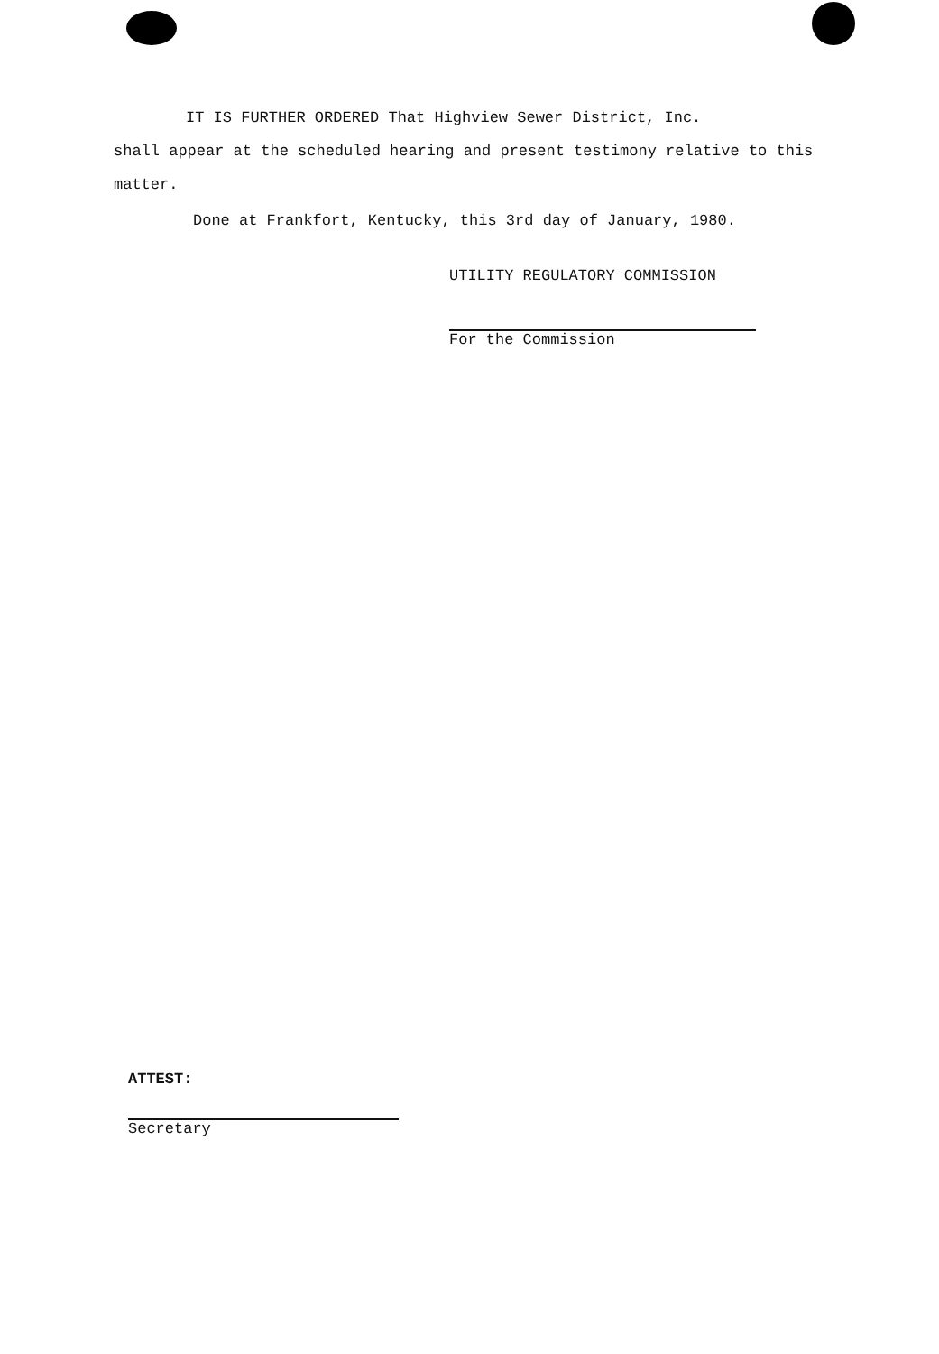IT IS FURTHER ORDERED That Highview Sewer District, Inc.
shall appear at the scheduled hearing and present testimony relative to this matter.
Done at Frankfort, Kentucky, this 3rd day of January, 1980.
UTILITY REGULATORY COMMISSION
For the Commission
ATTEST:
Secretary